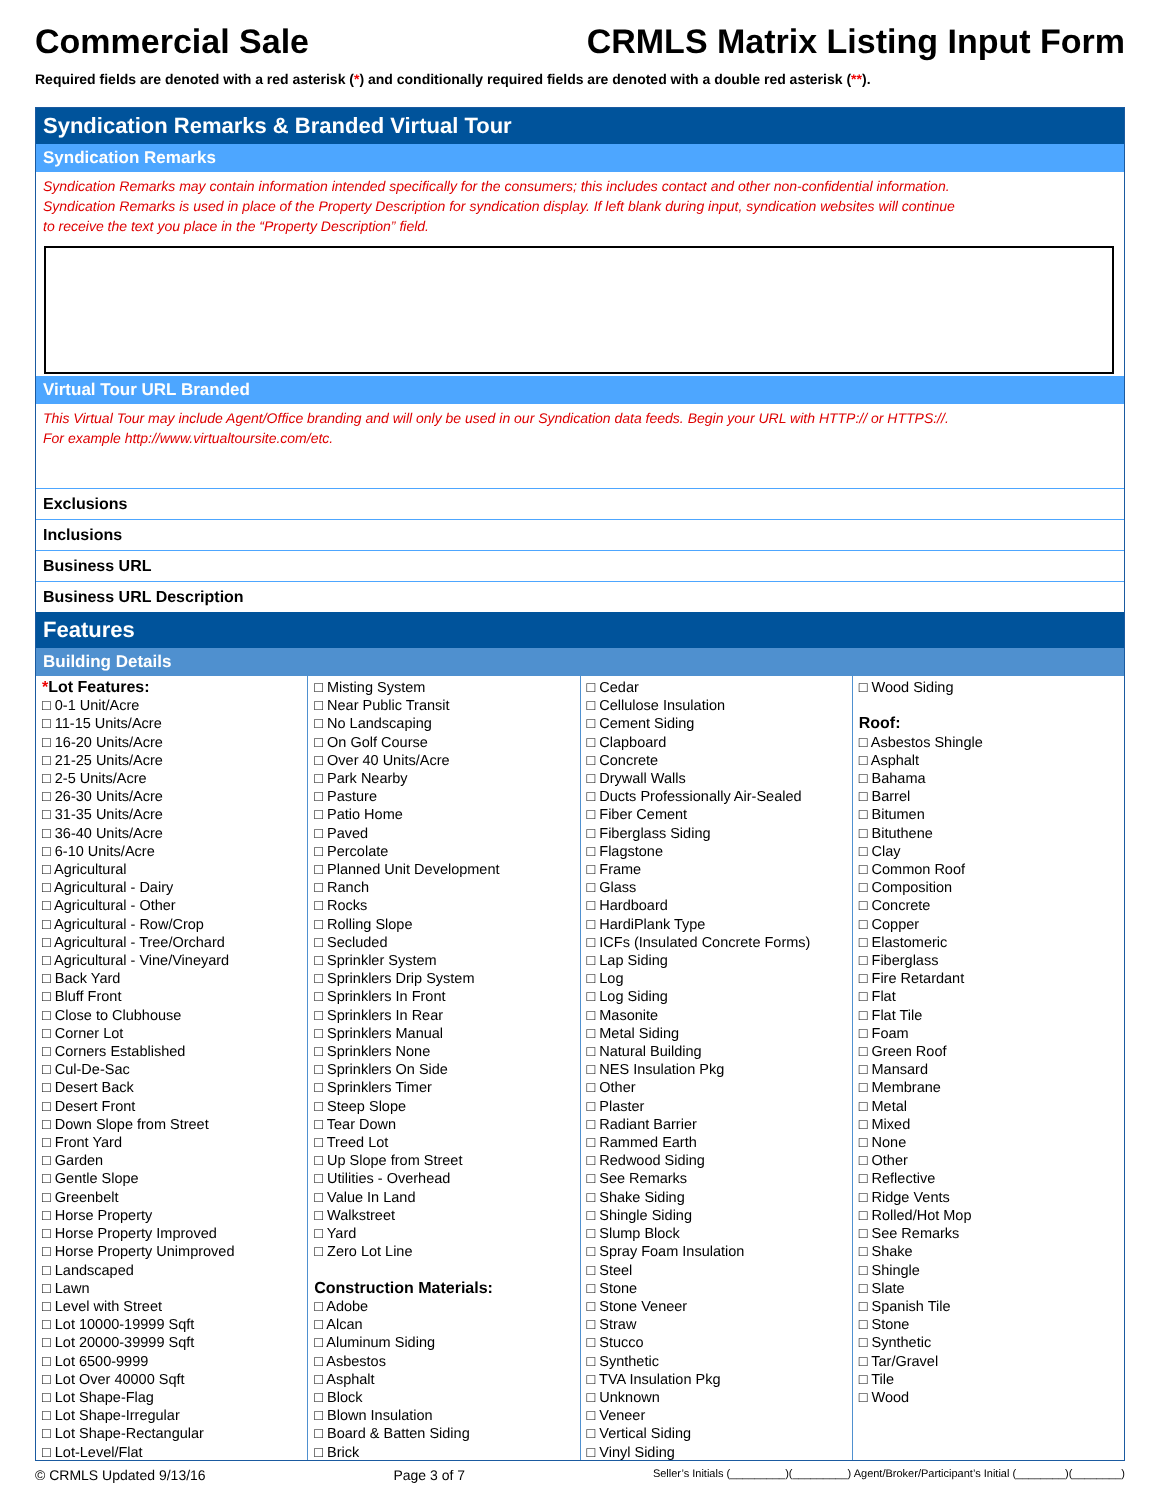Commercial Sale CRMLS Matrix Listing Input Form
Required fields are denoted with a red asterisk (*) and conditionally required fields are denoted with a double red asterisk (**).
Syndication Remarks & Branded Virtual Tour
Syndication Remarks
Syndication Remarks may contain information intended specifically for the consumers; this includes contact and other non-confidential information.
Syndication Remarks is used in place of the Property Description for syndication display. If left blank during input, syndication websites will continue
to receive the text you place in the “Property Description” field.
Virtual Tour URL Branded
This Virtual Tour may include Agent/Office branding and will only be used in our Syndication data feeds. Begin your URL with HTTP:// or HTTPS://.
For example http://www.virtualtoursite.com/etc.
Exclusions
Inclusions
Business URL
Business URL Description
Features
Building Details
*Lot Features:
□ 0-1 Unit/Acre
□ 11-15 Units/Acre
□ 16-20 Units/Acre
□ 21-25 Units/Acre
□ 2-5 Units/Acre
□ 26-30 Units/Acre
□ 31-35 Units/Acre
□ 36-40 Units/Acre
□ 6-10 Units/Acre
□ Agricultural
□ Agricultural - Dairy
□ Agricultural - Other
□ Agricultural - Row/Crop
□ Agricultural - Tree/Orchard
□ Agricultural - Vine/Vineyard
□ Back Yard
□ Bluff Front
□ Close to Clubhouse
□ Corner Lot
□ Corners Established
□ Cul-De-Sac
□ Desert Back
□ Desert Front
□ Down Slope from Street
□ Front Yard
□ Garden
□ Gentle Slope
□ Greenbelt
□ Horse Property
□ Horse Property Improved
□ Horse Property Unimproved
□ Landscaped
□ Lawn
□ Level with Street
□ Lot 10000-19999 Sqft
□ Lot 20000-39999 Sqft
□ Lot 6500-9999
□ Lot Over 40000 Sqft
□ Lot Shape-Flag
□ Lot Shape-Irregular
□ Lot Shape-Rectangular
□ Lot-Level/Flat
□ Misting System
□ Near Public Transit
□ No Landscaping
□ On Golf Course
□ Over 40 Units/Acre
□ Park Nearby
□ Pasture
□ Patio Home
□ Paved
□ Percolate
□ Planned Unit Development
□ Ranch
□ Rocks
□ Rolling Slope
□ Secluded
□ Sprinkler System
□ Sprinklers Drip System
□ Sprinklers In Front
□ Sprinklers In Rear
□ Sprinklers Manual
□ Sprinklers None
□ Sprinklers On Side
□ Sprinklers Timer
□ Steep Slope
□ Tear Down
□ Treed Lot
□ Up Slope from Street
□ Utilities - Overhead
□ Value In Land
□ Walkstreet
□ Yard
□ Zero Lot Line
Construction Materials:
□ Adobe
□ Alcan
□ Aluminum Siding
□ Asbestos
□ Asphalt
□ Block
□ Blown Insulation
□ Board & Batten Siding
□ Brick
□ Cedar
□ Cellulose Insulation
□ Cement Siding
□ Clapboard
□ Concrete
□ Drywall Walls
□ Ducts Professionally Air-Sealed
□ Fiber Cement
□ Fiberglass Siding
□ Flagstone
□ Frame
□ Glass
□ Hardboard
□ HardiPlank Type
□ ICFs (Insulated Concrete Forms)
□ Lap Siding
□ Log
□ Log Siding
□ Masonite
□ Metal Siding
□ Natural Building
□ NES Insulation Pkg
□ Other
□ Plaster
□ Radiant Barrier
□ Rammed Earth
□ Redwood Siding
□ See Remarks
□ Shake Siding
□ Shingle Siding
□ Slump Block
□ Spray Foam Insulation
□ Steel
□ Stone
□ Stone Veneer
□ Straw
□ Stucco
□ Synthetic
□ TVA Insulation Pkg
□ Unknown
□ Veneer
□ Vertical Siding
□ Vinyl Siding
□ Wood Siding
Roof:
□ Asbestos Shingle
□ Asphalt
□ Bahama
□ Barrel
□ Bitumen
□ Bituthene
□ Clay
□ Common Roof
□ Composition
□ Concrete
□ Copper
□ Elastomeric
□ Fiberglass
□ Fire Retardant
□ Flat
□ Flat Tile
□ Foam
□ Green Roof
□ Mansard
□ Membrane
□ Metal
□ Mixed
□ None
□ Other
□ Reflective
□ Ridge Vents
□ Rolled/Hot Mop
□ See Remarks
□ Shake
□ Shingle
□ Slate
□ Spanish Tile
□ Stone
□ Synthetic
□ Tar/Gravel
□ Tile
□ Wood
© CRMLS Updated 9/13/16 Page 3 of 7 Seller’s Initials (_________)(_________) Agent/Broker/Participant’s Initial (________)(________)